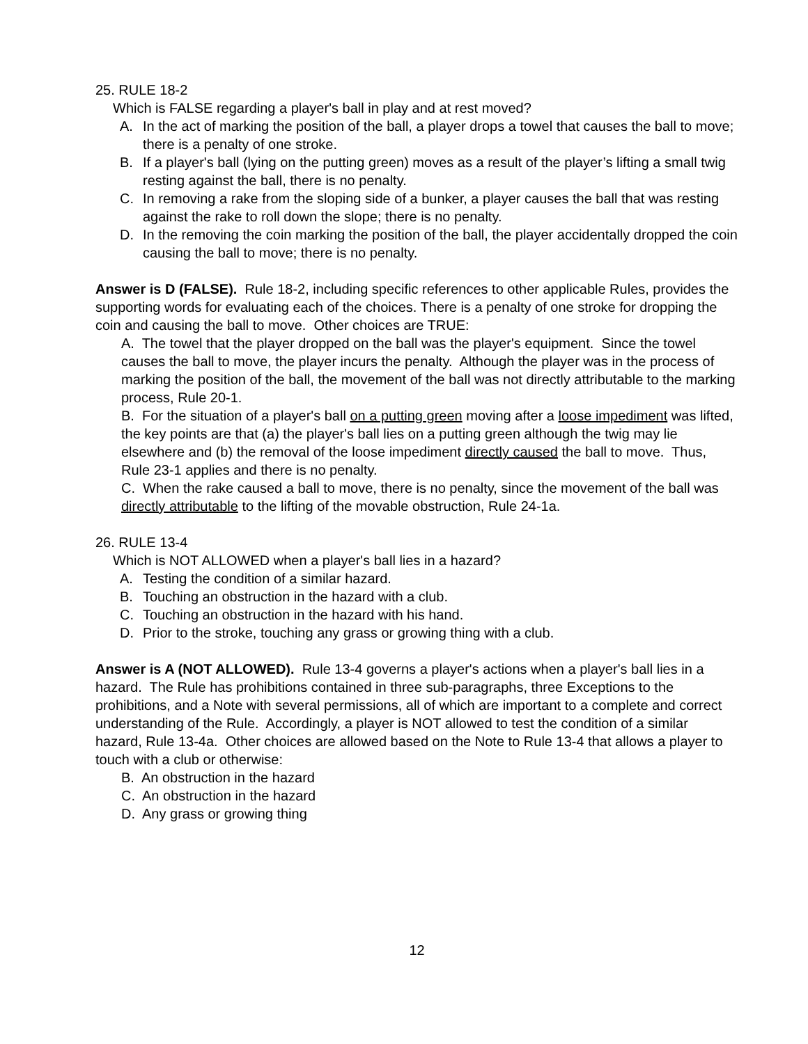25. RULE 18-2
Which is FALSE regarding a player's ball in play and at rest moved?
A. In the act of marking the position of the ball, a player drops a towel that causes the ball to move; there is a penalty of one stroke.
B. If a player's ball (lying on the putting green) moves as a result of the player’s lifting a small twig resting against the ball, there is no penalty.
C. In removing a rake from the sloping side of a bunker, a player causes the ball that was resting against the rake to roll down the slope; there is no penalty.
D. In the removing the coin marking the position of the ball, the player accidentally dropped the coin causing the ball to move; there is no penalty.
Answer is D (FALSE). Rule 18-2, including specific references to other applicable Rules, provides the supporting words for evaluating each of the choices. There is a penalty of one stroke for dropping the coin and causing the ball to move. Other choices are TRUE:
A. The towel that the player dropped on the ball was the player's equipment. Since the towel causes the ball to move, the player incurs the penalty. Although the player was in the process of marking the position of the ball, the movement of the ball was not directly attributable to the marking process, Rule 20-1.
B. For the situation of a player's ball on a putting green moving after a loose impediment was lifted, the key points are that (a) the player's ball lies on a putting green although the twig may lie elsewhere and (b) the removal of the loose impediment directly caused the ball to move. Thus, Rule 23-1 applies and there is no penalty.
C. When the rake caused a ball to move, there is no penalty, since the movement of the ball was directly attributable to the lifting of the movable obstruction, Rule 24-1a.
26. RULE 13-4
Which is NOT ALLOWED when a player's ball lies in a hazard?
A. Testing the condition of a similar hazard.
B. Touching an obstruction in the hazard with a club.
C. Touching an obstruction in the hazard with his hand.
D. Prior to the stroke, touching any grass or growing thing with a club.
Answer is A (NOT ALLOWED). Rule 13-4 governs a player's actions when a player's ball lies in a hazard. The Rule has prohibitions contained in three sub-paragraphs, three Exceptions to the prohibitions, and a Note with several permissions, all of which are important to a complete and correct understanding of the Rule. Accordingly, a player is NOT allowed to test the condition of a similar hazard, Rule 13-4a. Other choices are allowed based on the Note to Rule 13-4 that allows a player to touch with a club or otherwise:
B. An obstruction in the hazard
C. An obstruction in the hazard
D. Any grass or growing thing
12